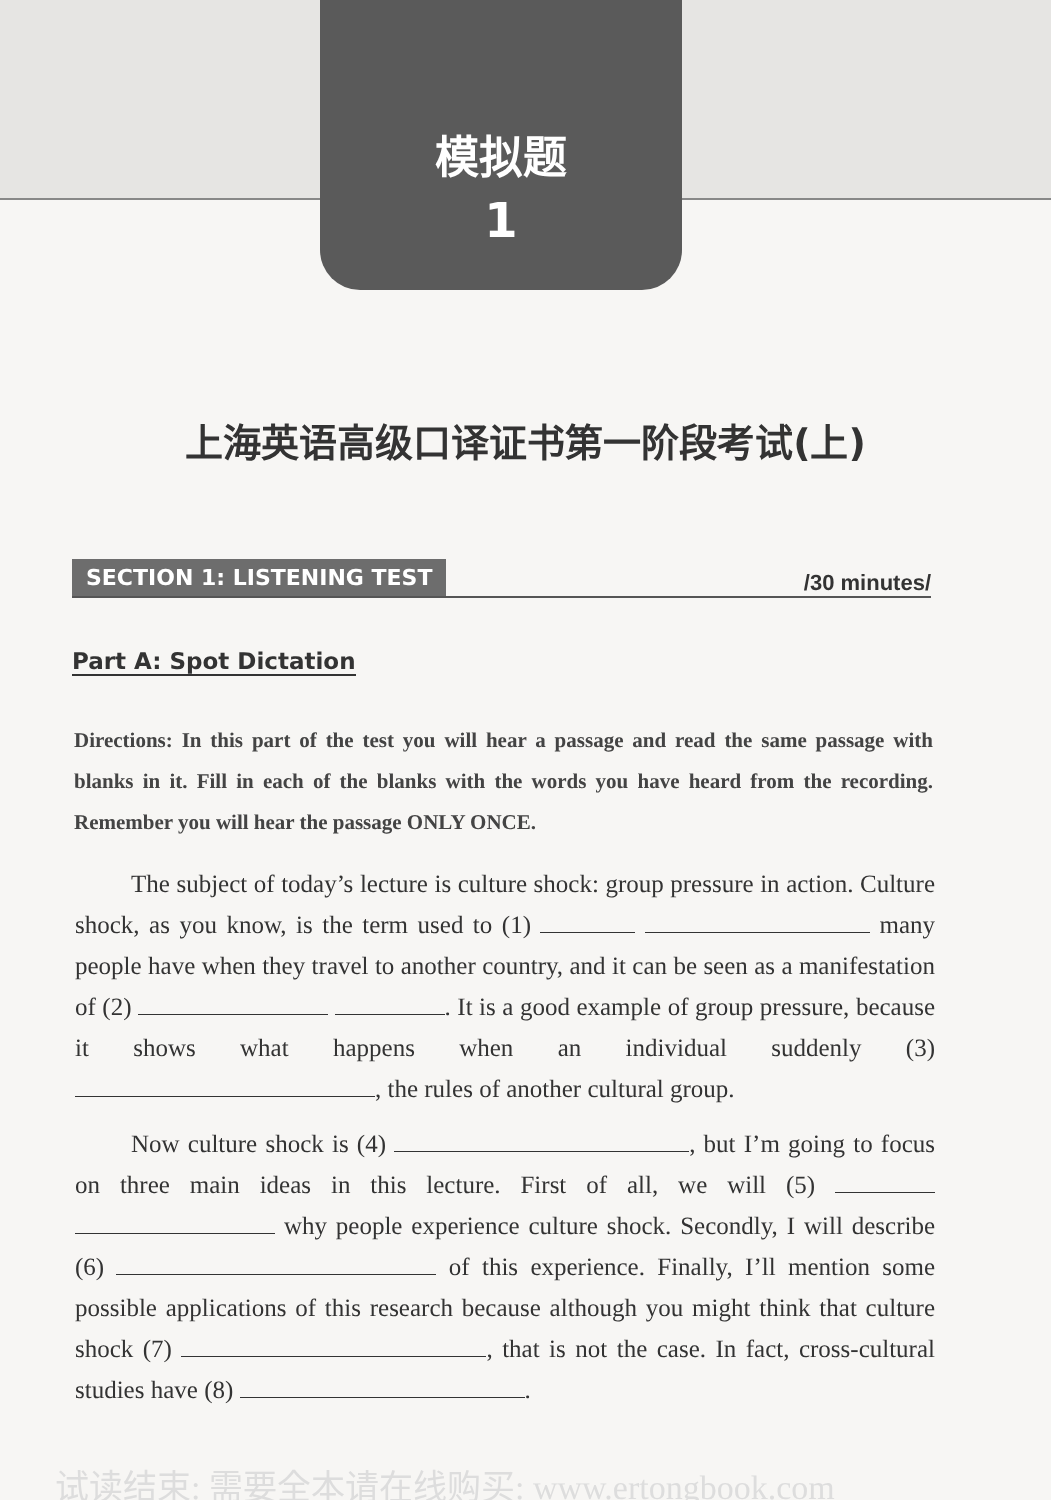模拟题
1
上海英语高级口译证书第一阶段考试(上)
SECTION 1: LISTENING TEST /30 minutes/
Part A: Spot Dictation
Directions: In this part of the test you will hear a passage and read the same passage with blanks in it. Fill in each of the blanks with the words you have heard from the recording. Remember you will hear the passage ONLY ONCE.
The subject of today’s lecture is culture shock: group pressure in action. Culture shock, as you know, is the term used to (1) many people have when they travel to another country, and it can be seen as a manifestation of (2) . It is a good example of group pressure, because it shows what happens when an individual suddenly (3) , the rules of another cultural group.
Now culture shock is (4) , but I’m going to focus on three main ideas in this lecture. First of all, we will (5) why people experience culture shock. Secondly, I will describe (6) of this experience. Finally, I’ll mention some possible applications of this research because although you might think that culture shock (7) , that is not the case. In fact, cross-cultural studies have (8) .
试读结束: 需要全本请在线购买: www.ertongbook.com